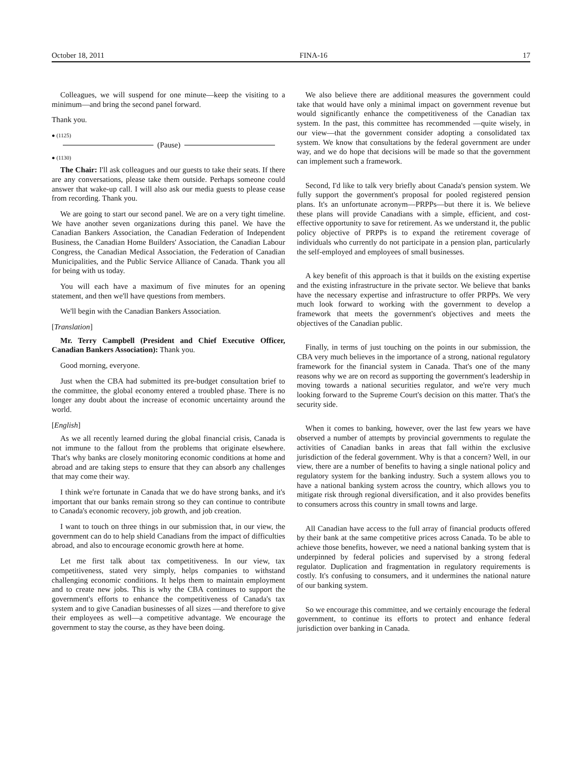October 18, 2011 FINA-16 17
Colleagues, we will suspend for one minute—keep the visiting to a minimum—and bring the second panel forward.
Thank you.
● (1125)
(Pause)
● (1130)
The Chair: I'll ask colleagues and our guests to take their seats. If there are any conversations, please take them outside. Perhaps someone could answer that wake-up call. I will also ask our media guests to please cease from recording. Thank you.
We are going to start our second panel. We are on a very tight timeline. We have another seven organizations during this panel. We have the Canadian Bankers Association, the Canadian Federation of Independent Business, the Canadian Home Builders' Association, the Canadian Labour Congress, the Canadian Medical Association, the Federation of Canadian Municipalities, and the Public Service Alliance of Canada. Thank you all for being with us today.
You will each have a maximum of five minutes for an opening statement, and then we'll have questions from members.
We'll begin with the Canadian Bankers Association.
[Translation]
Mr. Terry Campbell (President and Chief Executive Officer, Canadian Bankers Association): Thank you.
Good morning, everyone.
Just when the CBA had submitted its pre-budget consultation brief to the committee, the global economy entered a troubled phase. There is no longer any doubt about the increase of economic uncertainty around the world.
[English]
As we all recently learned during the global financial crisis, Canada is not immune to the fallout from the problems that originate elsewhere. That's why banks are closely monitoring economic conditions at home and abroad and are taking steps to ensure that they can absorb any challenges that may come their way.
I think we're fortunate in Canada that we do have strong banks, and it's important that our banks remain strong so they can continue to contribute to Canada's economic recovery, job growth, and job creation.
I want to touch on three things in our submission that, in our view, the government can do to help shield Canadians from the impact of difficulties abroad, and also to encourage economic growth here at home.
Let me first talk about tax competitiveness. In our view, tax competitiveness, stated very simply, helps companies to withstand challenging economic conditions. It helps them to maintain employment and to create new jobs. This is why the CBA continues to support the government's efforts to enhance the competitiveness of Canada's tax system and to give Canadian businesses of all sizes —and therefore to give their employees as well—a competitive advantage. We encourage the government to stay the course, as they have been doing.
We also believe there are additional measures the government could take that would have only a minimal impact on government revenue but would significantly enhance the competitiveness of the Canadian tax system. In the past, this committee has recommended —quite wisely, in our view—that the government consider adopting a consolidated tax system. We know that consultations by the federal government are under way, and we do hope that decisions will be made so that the government can implement such a framework.
Second, I'd like to talk very briefly about Canada's pension system. We fully support the government's proposal for pooled registered pension plans. It's an unfortunate acronym—PRPPs—but there it is. We believe these plans will provide Canadians with a simple, efficient, and cost-effective opportunity to save for retirement. As we understand it, the public policy objective of PRPPs is to expand the retirement coverage of individuals who currently do not participate in a pension plan, particularly the self-employed and employees of small businesses.
A key benefit of this approach is that it builds on the existing expertise and the existing infrastructure in the private sector. We believe that banks have the necessary expertise and infrastructure to offer PRPPs. We very much look forward to working with the government to develop a framework that meets the government's objectives and meets the objectives of the Canadian public.
Finally, in terms of just touching on the points in our submission, the CBA very much believes in the importance of a strong, national regulatory framework for the financial system in Canada. That's one of the many reasons why we are on record as supporting the government's leadership in moving towards a national securities regulator, and we're very much looking forward to the Supreme Court's decision on this matter. That's the security side.
When it comes to banking, however, over the last few years we have observed a number of attempts by provincial governments to regulate the activities of Canadian banks in areas that fall within the exclusive jurisdiction of the federal government. Why is that a concern? Well, in our view, there are a number of benefits to having a single national policy and regulatory system for the banking industry. Such a system allows you to have a national banking system across the country, which allows you to mitigate risk through regional diversification, and it also provides benefits to consumers across this country in small towns and large.
All Canadian have access to the full array of financial products offered by their bank at the same competitive prices across Canada. To be able to achieve those benefits, however, we need a national banking system that is underpinned by federal policies and supervised by a strong federal regulator. Duplication and fragmentation in regulatory requirements is costly. It's confusing to consumers, and it undermines the national nature of our banking system.
So we encourage this committee, and we certainly encourage the federal government, to continue its efforts to protect and enhance federal jurisdiction over banking in Canada.